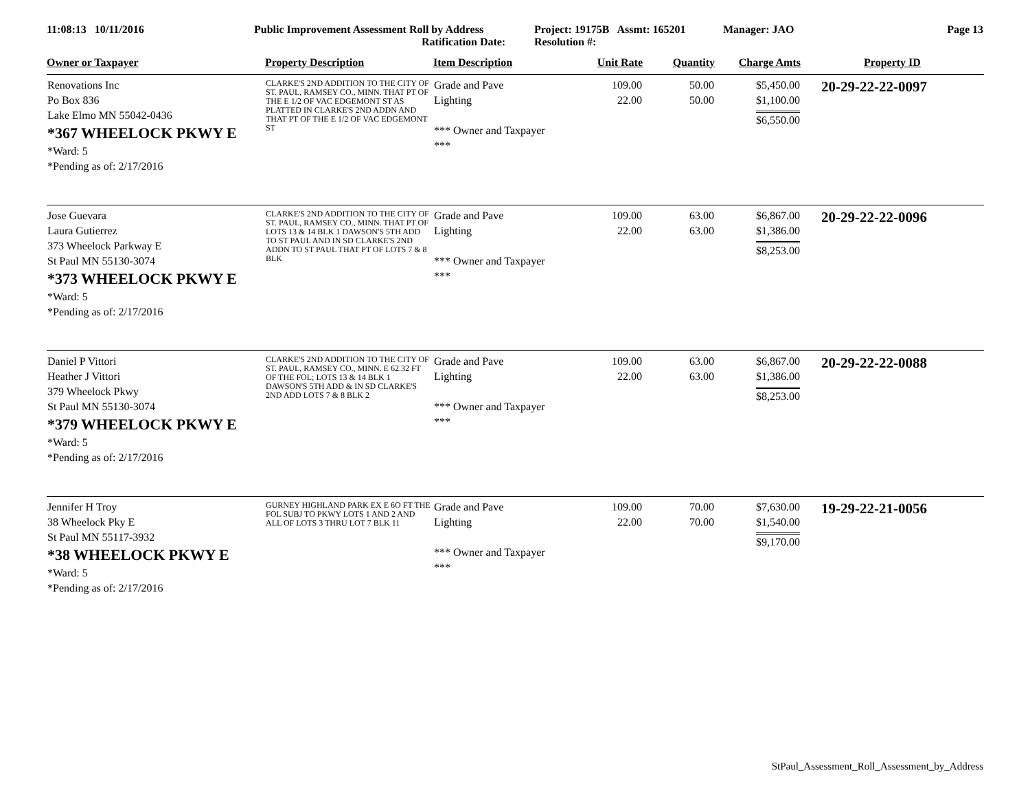11:08:13 10/11/2016 Public Improvement Assessment Roll by Address
Ratification Date:
Project: 19175B Assmt: 165201
Resolution #:
Manager: JAO Page 13
| Owner or Taxpayer | Property Description | Item Description | Unit Rate | Quantity | Charge Amts | Property ID |
| --- | --- | --- | --- | --- | --- | --- |
| Renovations Inc Po Box 836 Lake Elmo MN 55042-0436 *367 WHEELOCK PKWY E *Ward: 5 *Pending as of: 2/17/2016 | CLARKE'S 2ND ADDITION TO THE CITY OF ST. PAUL, RAMSEY CO., MINN. THAT PT OF THE E 1/2 OF VAC EDGEMONT ST AS PLATTED IN CLARKE'S 2ND ADDN AND THAT PT OF THE E 1/2 OF VAC EDGEMONT ST | Grade and Pave Lighting *** Owner and Taxpayer *** | 109.00 22.00 | 50.00 50.00 | $5,450.00 $1,100.00 $6,550.00 | 20-29-22-22-0097 |
| Jose Guevara Laura Gutierrez 373 Wheelock Parkway E St Paul MN 55130-3074 *373 WHEELOCK PKWY E *Ward: 5 *Pending as of: 2/17/2016 | CLARKE'S 2ND ADDITION TO THE CITY OF ST. PAUL, RAMSEY CO., MINN. THAT PT OF LOTS 13 & 14 BLK 1 DAWSON'S 5TH ADD TO ST PAUL AND IN SD CLARKE'S 2ND ADDN TO ST PAUL THAT PT OF LOTS 7 & 8 BLK | Grade and Pave Lighting *** Owner and Taxpayer *** | 109.00 22.00 | 63.00 63.00 | $6,867.00 $1,386.00 $8,253.00 | 20-29-22-22-0096 |
| Daniel P Vittori Heather J Vittori 379 Wheelock Pkwy St Paul MN 55130-3074 *379 WHEELOCK PKWY E *Ward: 5 *Pending as of: 2/17/2016 | CLARKE'S 2ND ADDITION TO THE CITY OF ST. PAUL, RAMSEY CO., MINN. E 62.32 FT OF THE FOL; LOTS 13 & 14 BLK 1 DAWSON'S 5TH ADD & IN SD CLARKE'S 2ND ADD LOTS 7 & 8 BLK 2 | Grade and Pave Lighting *** Owner and Taxpayer *** | 109.00 22.00 | 63.00 63.00 | $6,867.00 $1,386.00 $8,253.00 | 20-29-22-22-0088 |
| Jennifer H Troy 38 Wheelock Pky E St Paul MN 55117-3932 *38 WHEELOCK PKWY E *Ward: 5 *Pending as of: 2/17/2016 | GURNEY HIGHLAND PARK EX E 6O FT THE FOL SUBJ TO PKWY LOTS 1 AND 2 AND ALL OF LOTS 3 THRU LOT 7 BLK 11 | Grade and Pave Lighting *** Owner and Taxpayer *** | 109.00 22.00 | 70.00 70.00 | $7,630.00 $1,540.00 $9,170.00 | 19-29-22-21-0056 |
StPaul_Assessment_Roll_Assessment_by_Address